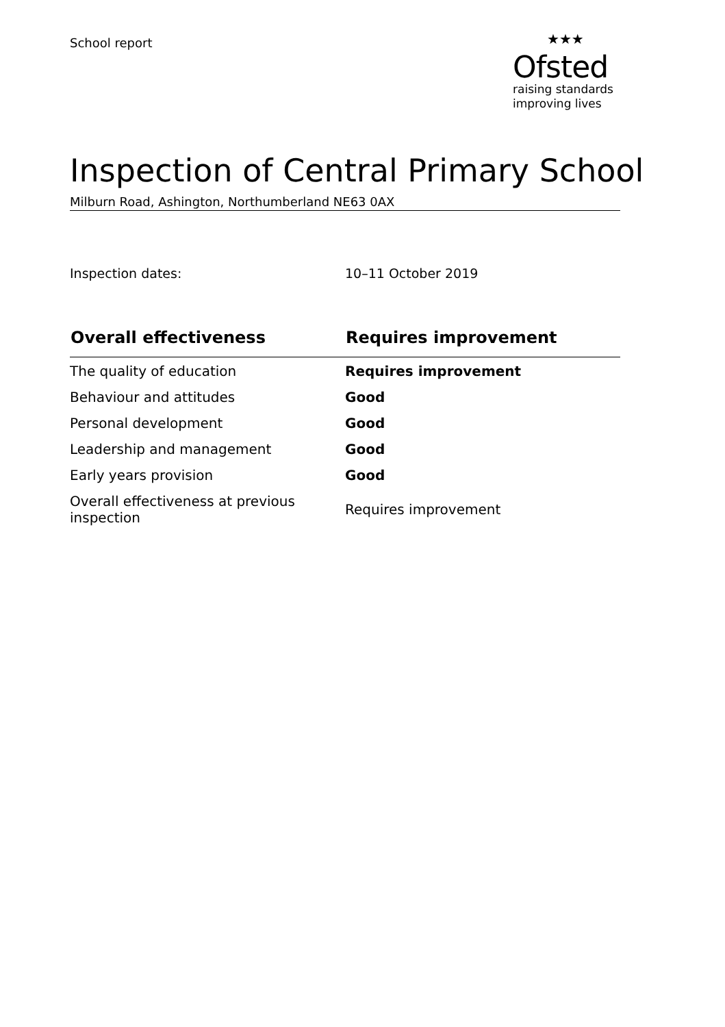School report
★★★
Ofsted
raising standards
improving lives
Inspection of Central Primary School
Milburn Road, Ashington, Northumberland NE63 0AX
Inspection dates: 10–11 October 2019
| Overall effectiveness | Requires improvement |
| --- | --- |
| The quality of education | Requires improvement |
| Behaviour and attitudes | Good |
| Personal development | Good |
| Leadership and management | Good |
| Early years provision | Good |
| Overall effectiveness at previous inspection | Requires improvement |